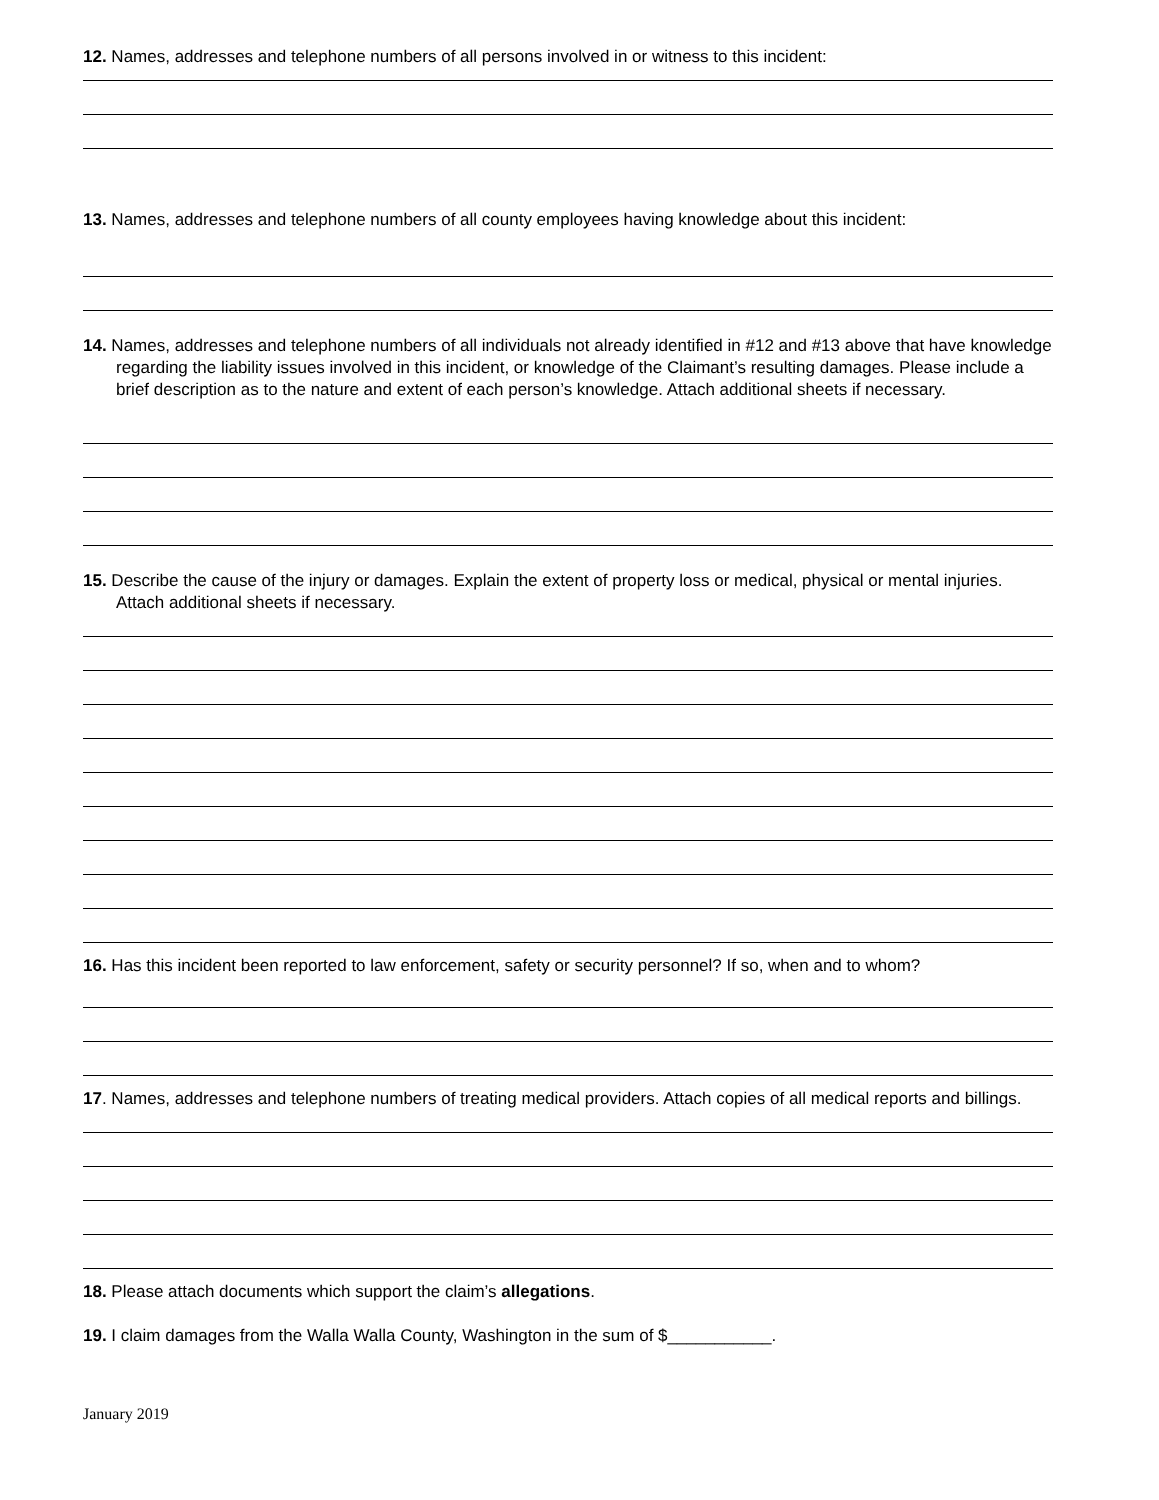12. Names, addresses and telephone numbers of all persons involved in or witness to this incident:
13. Names, addresses and telephone numbers of all county employees having knowledge about this incident:
14. Names, addresses and telephone numbers of all individuals not already identified in #12 and #13 above that have knowledge regarding the liability issues involved in this incident, or knowledge of the Claimant’s resulting damages. Please include a brief description as to the nature and extent of each person’s knowledge. Attach additional sheets if necessary.
15. Describe the cause of the injury or damages. Explain the extent of property loss or medical, physical or mental injuries. Attach additional sheets if necessary.
16. Has this incident been reported to law enforcement, safety or security personnel? If so, when and to whom?
17. Names, addresses and telephone numbers of treating medical providers. Attach copies of all medical reports and billings.
18. Please attach documents which support the claim’s allegations.
19. I claim damages from the Walla Walla County, Washington in the sum of $___________.
January 2019